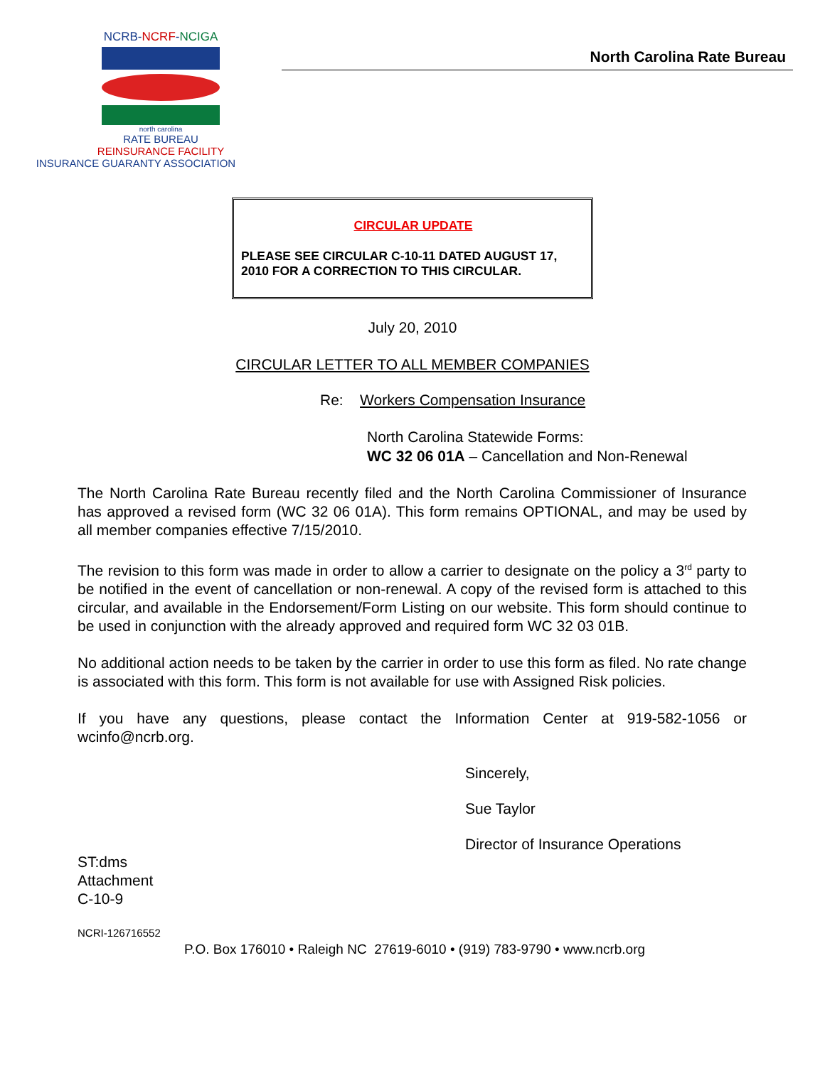NCRB-NCRF-NCIGA
north carolina
RATE BUREAU
REINSURANCE FACILITY
INSURANCE GUARANTY ASSOCIATION
North Carolina Rate Bureau
CIRCULAR UPDATE
PLEASE SEE CIRCULAR C-10-11 DATED AUGUST 17, 2010 FOR A CORRECTION TO THIS CIRCULAR.
July 20, 2010
CIRCULAR LETTER TO ALL MEMBER COMPANIES
Re: Workers Compensation Insurance
North Carolina Statewide Forms:
WC 32 06 01A – Cancellation and Non-Renewal
The North Carolina Rate Bureau recently filed and the North Carolina Commissioner of Insurance has approved a revised form (WC 32 06 01A). This form remains OPTIONAL, and may be used by all member companies effective 7/15/2010.
The revision to this form was made in order to allow a carrier to designate on the policy a 3<sup>rd</sup> party to be notified in the event of cancellation or non-renewal. A copy of the revised form is attached to this circular, and available in the Endorsement/Form Listing on our website. This form should continue to be used in conjunction with the already approved and required form WC 32 03 01B.
No additional action needs to be taken by the carrier in order to use this form as filed. No rate change is associated with this form. This form is not available for use with Assigned Risk policies.
If you have any questions, please contact the Information Center at 919-582-1056 or wcinfo@ncrb.org.
Sincerely,
Sue Taylor
Director of Insurance Operations
ST:dms
Attachment
C-10-9
NCRI-126716552
P.O. Box 176010 • Raleigh NC 27619-6010 • (919) 783-9790 • www.ncrb.org